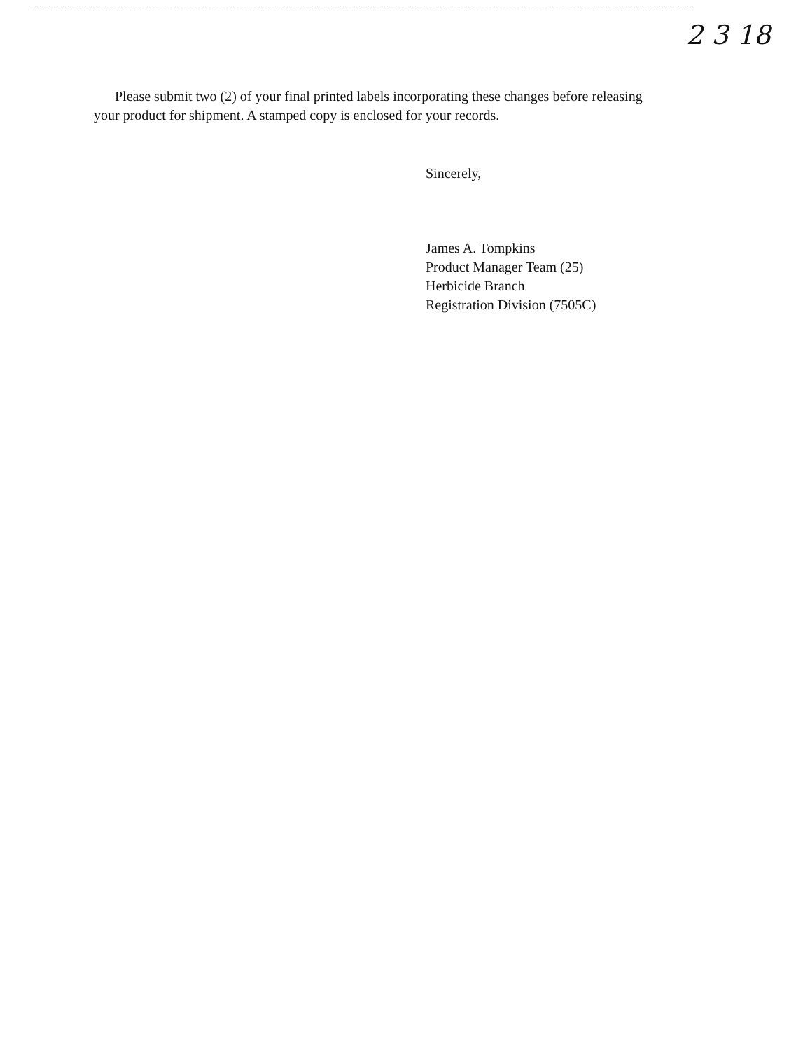2 3 18
Please submit two (2) of your final printed labels incorporating these changes before releasing your product for shipment. A stamped copy is enclosed for your records.
Sincerely,
James A. Tompkins
Product Manager Team (25)
Herbicide Branch
Registration Division (7505C)